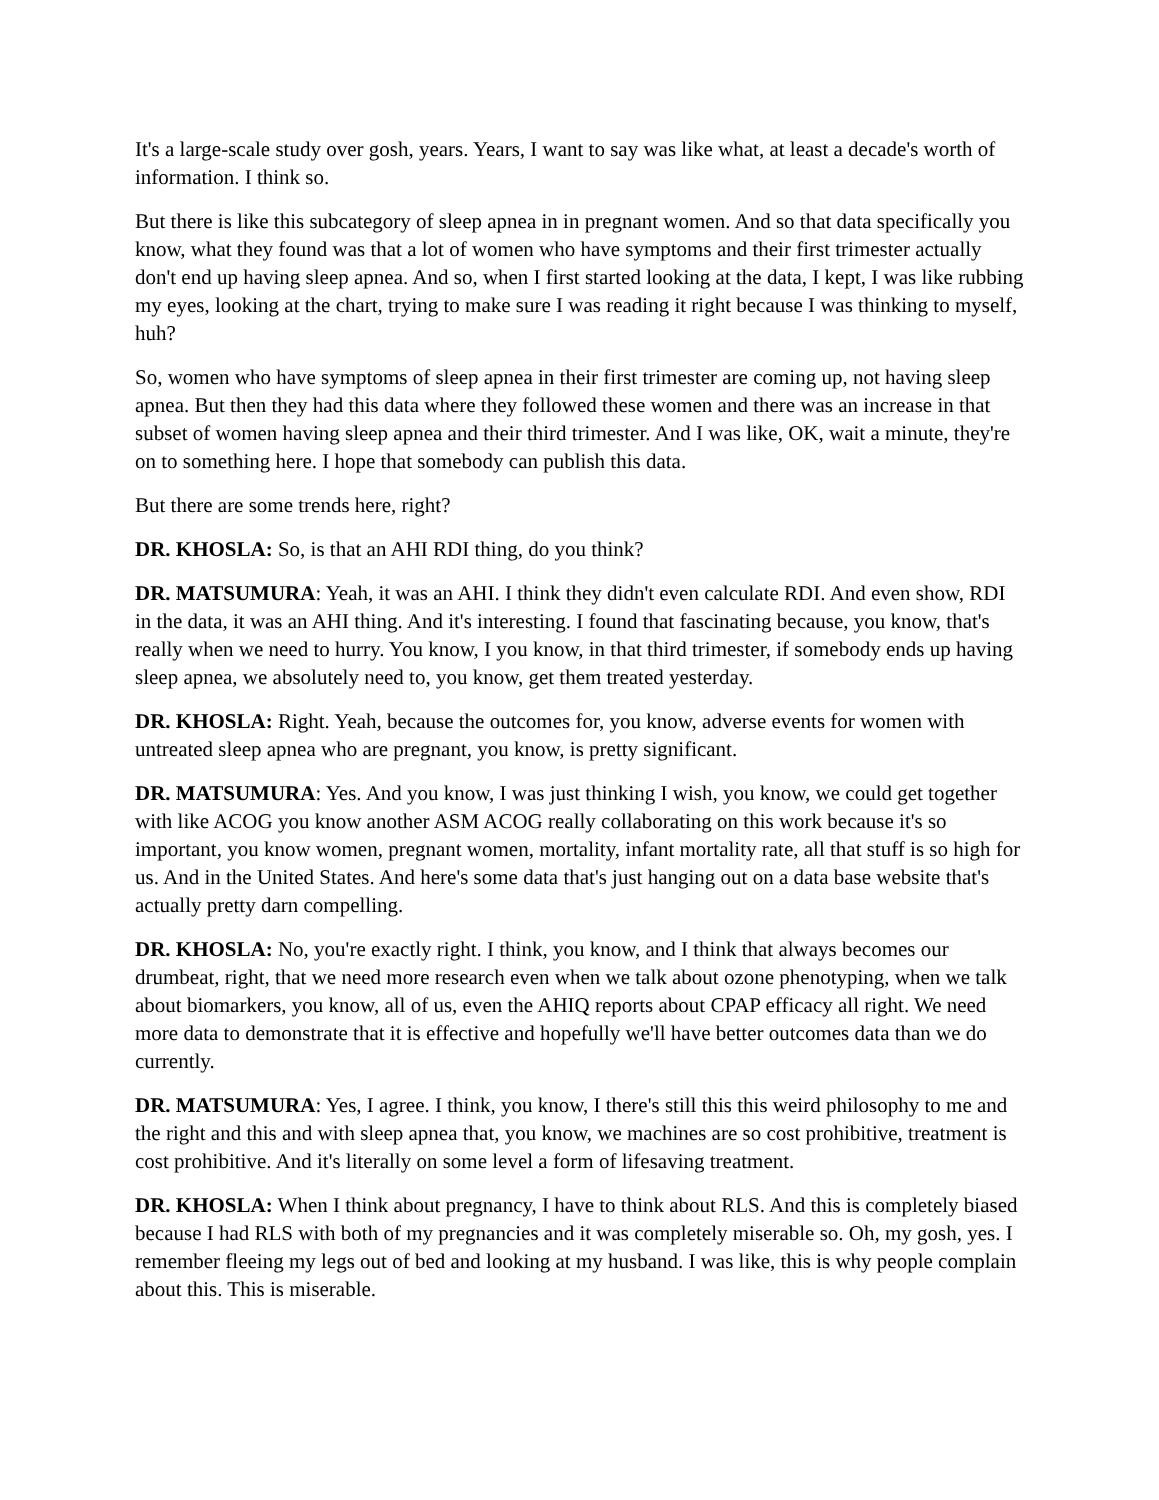It's a large-scale study over gosh, years. Years, I want to say was like what, at least a decade's worth of information. I think so.
But there is like this subcategory of sleep apnea in in pregnant women. And so that data specifically you know, what they found was that a lot of women who have symptoms and their first trimester actually don't end up having sleep apnea. And so, when I first started looking at the data, I kept, I was like rubbing my eyes, looking at the chart, trying to make sure I was reading it right because I was thinking to myself, huh?
So, women who have symptoms of sleep apnea in their first trimester are coming up, not having sleep apnea. But then they had this data where they followed these women and there was an increase in that subset of women having sleep apnea and their third trimester. And I was like, OK, wait a minute, they're on to something here. I hope that somebody can publish this data.
But there are some trends here, right?
DR. KHOSLA: So, is that an AHI RDI thing, do you think?
DR. MATSUMURA: Yeah, it was an AHI. I think they didn't even calculate RDI. And even show, RDI in the data, it was an AHI thing. And it's interesting. I found that fascinating because, you know, that's really when we need to hurry. You know, I you know, in that third trimester, if somebody ends up having sleep apnea, we absolutely need to, you know, get them treated yesterday.
DR. KHOSLA: Right. Yeah, because the outcomes for, you know, adverse events for women with untreated sleep apnea who are pregnant, you know, is pretty significant.
DR. MATSUMURA: Yes. And you know, I was just thinking I wish, you know, we could get together with like ACOG you know another ASM ACOG really collaborating on this work because it's so important, you know women, pregnant women, mortality, infant mortality rate, all that stuff is so high for us. And in the United States. And here's some data that's just hanging out on a data base website that's actually pretty darn compelling.
DR. KHOSLA: No, you're exactly right. I think, you know, and I think that always becomes our drumbeat, right, that we need more research even when we talk about ozone phenotyping, when we talk about biomarkers, you know, all of us, even the AHIQ reports about CPAP efficacy all right. We need more data to demonstrate that it is effective and hopefully we'll have better outcomes data than we do currently.
DR. MATSUMURA: Yes, I agree. I think, you know, I there's still this this weird philosophy to me and the right and this and with sleep apnea that, you know, we machines are so cost prohibitive, treatment is cost prohibitive. And it's literally on some level a form of lifesaving treatment.
DR. KHOSLA: When I think about pregnancy, I have to think about RLS. And this is completely biased because I had RLS with both of my pregnancies and it was completely miserable so. Oh, my gosh, yes. I remember fleeing my legs out of bed and looking at my husband. I was like, this is why people complain about this. This is miserable.